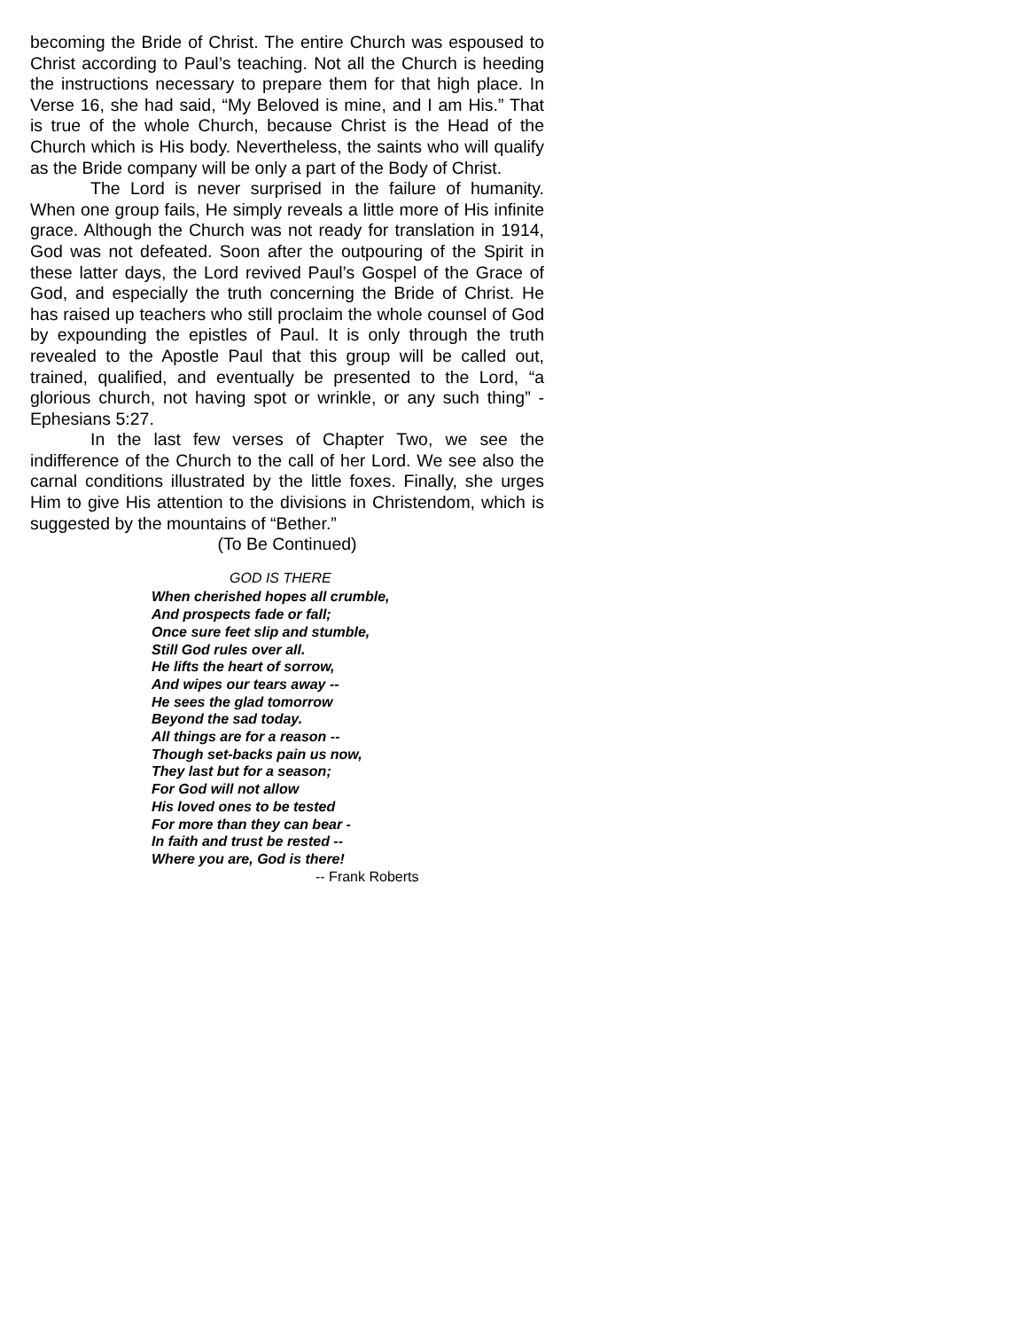becoming the Bride of Christ. The entire Church was espoused to Christ according to Paul’s teaching. Not all the Church is heeding the instructions necessary to prepare them for that high place. In Verse 16, she had said, “My Beloved is mine, and I am His.” That is true of the whole Church, because Christ is the Head of the Church which is His body. Nevertheless, the saints who will qualify as the Bride company will be only a part of the Body of Christ.
The Lord is never surprised in the failure of humanity. When one group fails, He simply reveals a little more of His infinite grace. Although the Church was not ready for translation in 1914, God was not defeated. Soon after the outpouring of the Spirit in these latter days, the Lord revived Paul’s Gospel of the Grace of God, and especially the truth concerning the Bride of Christ. He has raised up teachers who still proclaim the whole counsel of God by expounding the epistles of Paul. It is only through the truth revealed to the Apostle Paul that this group will be called out, trained, qualified, and eventually be presented to the Lord, “a glorious church, not having spot or wrinkle, or any such thing” - Ephesians 5:27.
In the last few verses of Chapter Two, we see the indifference of the Church to the call of her Lord. We see also the carnal conditions illustrated by the little foxes. Finally, she urges Him to give His attention to the divisions in Christendom, which is suggested by the mountains of “Bether.”
(To Be Continued)
GOD IS THERE
When cherished hopes all crumble,
And prospects fade or fall;
Once sure feet slip and stumble,
Still God rules over all.
He lifts the heart of sorrow,
And wipes our tears away --
He sees the glad tomorrow
Beyond the sad today.
All things are for a reason --
Though set-backs pain us now,
They last but for a season;
For God will not allow
His loved ones to be tested
For more than they can bear -
In faith and trust be rested --
Where you are, God is there!
-- Frank Roberts